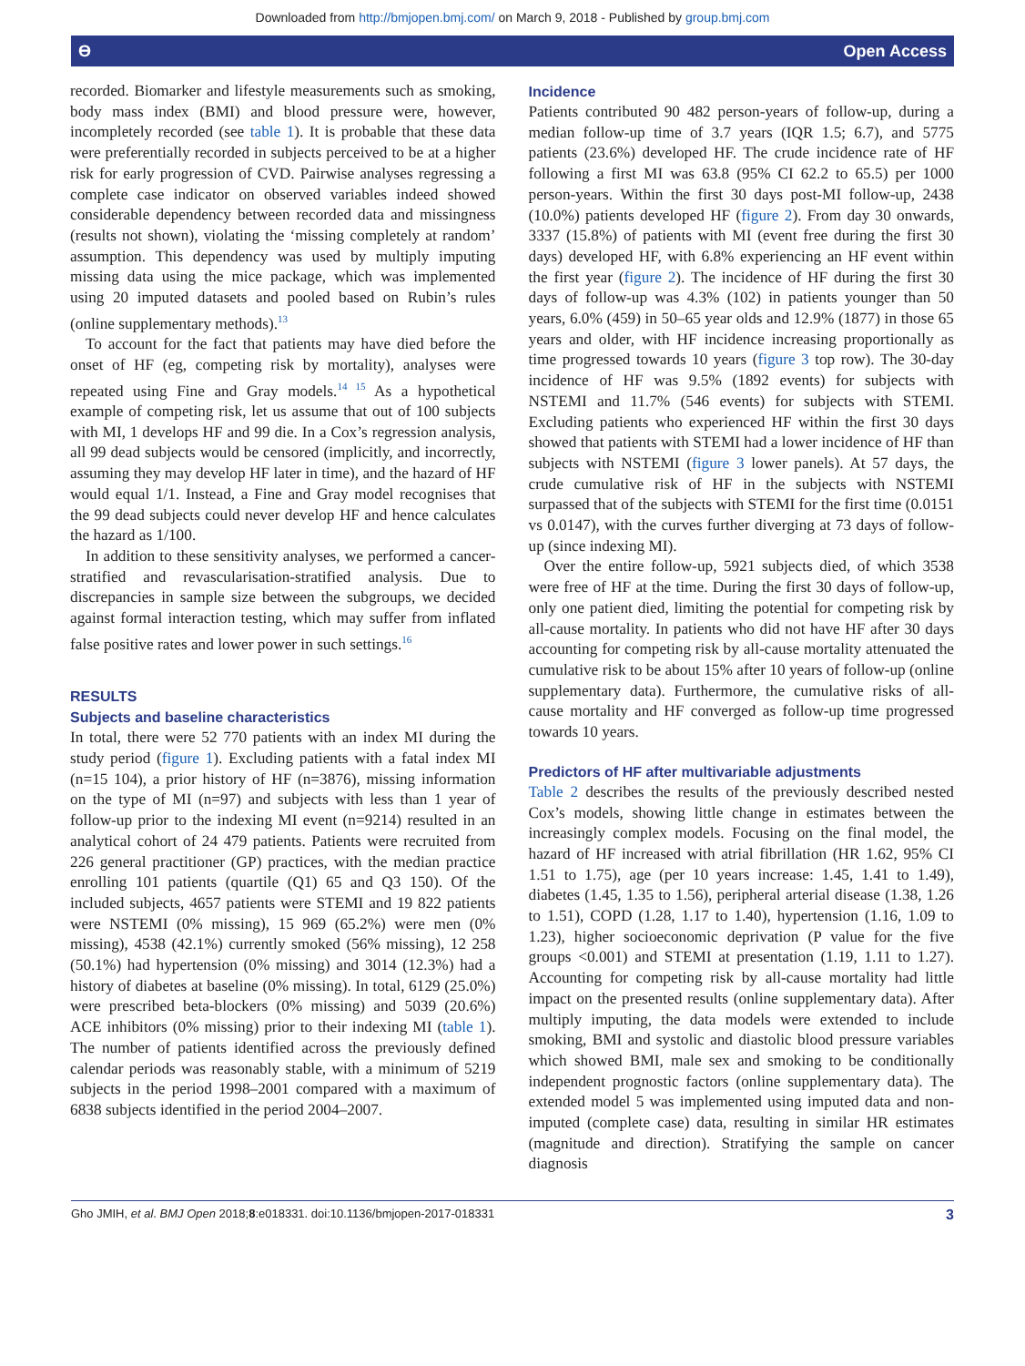Downloaded from http://bmjopen.bmj.com/ on March 9, 2018 - Published by group.bmj.com
ϴ Open Access
recorded. Biomarker and lifestyle measurements such as smoking, body mass index (BMI) and blood pressure were, however, incompletely recorded (see table 1). It is probable that these data were preferentially recorded in subjects perceived to be at a higher risk for early progression of CVD. Pairwise analyses regressing a complete case indicator on observed variables indeed showed considerable dependency between recorded data and missingness (results not shown), violating the ‘missing completely at random’ assumption. This dependency was used by multiply imputing missing data using the mice package, which was implemented using 20 imputed datasets and pooled based on Rubin’s rules (online supplementary methods).<sup>13</sup>
To account for the fact that patients may have died before the onset of HF (eg, competing risk by mortality), analyses were repeated using Fine and Gray models.<sup>14 15</sup> As a hypothetical example of competing risk, let us assume that out of 100 subjects with MI, 1 develops HF and 99 die. In a Cox’s regression analysis, all 99 dead subjects would be censored (implicitly, and incorrectly, assuming they may develop HF later in time), and the hazard of HF would equal 1/1. Instead, a Fine and Gray model recognises that the 99 dead subjects could never develop HF and hence calculates the hazard as 1/100.
In addition to these sensitivity analyses, we performed a cancer-stratified and revascularisation-stratified analysis. Due to discrepancies in sample size between the subgroups, we decided against formal interaction testing, which may suffer from inflated false positive rates and lower power in such settings.<sup>16</sup>
RESULTS
Subjects and baseline characteristics
In total, there were 52 770 patients with an index MI during the study period (figure 1). Excluding patients with a fatal index MI (n=15 104), a prior history of HF (n=3876), missing information on the type of MI (n=97) and subjects with less than 1 year of follow-up prior to the indexing MI event (n=9214) resulted in an analytical cohort of 24 479 patients. Patients were recruited from 226 general practitioner (GP) practices, with the median practice enrolling 101 patients (quartile (Q1) 65 and Q3 150). Of the included subjects, 4657 patients were STEMI and 19 822 patients were NSTEMI (0% missing), 15 969 (65.2%) were men (0% missing), 4538 (42.1%) currently smoked (56% missing), 12 258 (50.1%) had hypertension (0% missing) and 3014 (12.3%) had a history of diabetes at baseline (0% missing). In total, 6129 (25.0%) were prescribed beta-blockers (0% missing) and 5039 (20.6%) ACE inhibitors (0% missing) prior to their indexing MI (table 1). The number of patients identified across the previously defined calendar periods was reasonably stable, with a minimum of 5219 subjects in the period 1998–2001 compared with a maximum of 6838 subjects identified in the period 2004–2007.
Incidence
Patients contributed 90 482 person-years of follow-up, during a median follow-up time of 3.7 years (IQR 1.5; 6.7), and 5775 patients (23.6%) developed HF. The crude incidence rate of HF following a first MI was 63.8 (95% CI 62.2 to 65.5) per 1000 person-years. Within the first 30 days post-MI follow-up, 2438 (10.0%) patients developed HF (figure 2). From day 30 onwards, 3337 (15.8%) of patients with MI (event free during the first 30 days) developed HF, with 6.8% experiencing an HF event within the first year (figure 2). The incidence of HF during the first 30 days of follow-up was 4.3% (102) in patients younger than 50 years, 6.0% (459) in 50–65 year olds and 12.9% (1877) in those 65 years and older, with HF incidence increasing proportionally as time progressed towards 10 years (figure 3 top row). The 30-day incidence of HF was 9.5% (1892 events) for subjects with NSTEMI and 11.7% (546 events) for subjects with STEMI. Excluding patients who experienced HF within the first 30 days showed that patients with STEMI had a lower incidence of HF than subjects with NSTEMI (figure 3 lower panels). At 57 days, the crude cumulative risk of HF in the subjects with NSTEMI surpassed that of the subjects with STEMI for the first time (0.0151 vs 0.0147), with the curves further diverging at 73 days of follow-up (since indexing MI).
Over the entire follow-up, 5921 subjects died, of which 3538 were free of HF at the time. During the first 30 days of follow-up, only one patient died, limiting the potential for competing risk by all-cause mortality. In patients who did not have HF after 30 days accounting for competing risk by all-cause mortality attenuated the cumulative risk to be about 15% after 10 years of follow-up (online supplementary data). Furthermore, the cumulative risks of all-cause mortality and HF converged as follow-up time progressed towards 10 years.
Predictors of HF after multivariable adjustments
Table 2 describes the results of the previously described nested Cox’s models, showing little change in estimates between the increasingly complex models. Focusing on the final model, the hazard of HF increased with atrial fibrillation (HR 1.62, 95% CI 1.51 to 1.75), age (per 10 years increase: 1.45, 1.41 to 1.49), diabetes (1.45, 1.35 to 1.56), peripheral arterial disease (1.38, 1.26 to 1.51), COPD (1.28, 1.17 to 1.40), hypertension (1.16, 1.09 to 1.23), higher socioeconomic deprivation (P value for the five groups <0.001) and STEMI at presentation (1.19, 1.11 to 1.27). Accounting for competing risk by all-cause mortality had little impact on the presented results (online supplementary data). After multiply imputing, the data models were extended to include smoking, BMI and systolic and diastolic blood pressure variables which showed BMI, male sex and smoking to be conditionally independent prognostic factors (online supplementary data). The extended model 5 was implemented using imputed data and non-imputed (complete case) data, resulting in similar HR estimates (magnitude and direction). Stratifying the sample on cancer diagnosis
Gho JMIH, et al. BMJ Open 2018;8:e018331. doi:10.1136/bmjopen-2017-018331 3